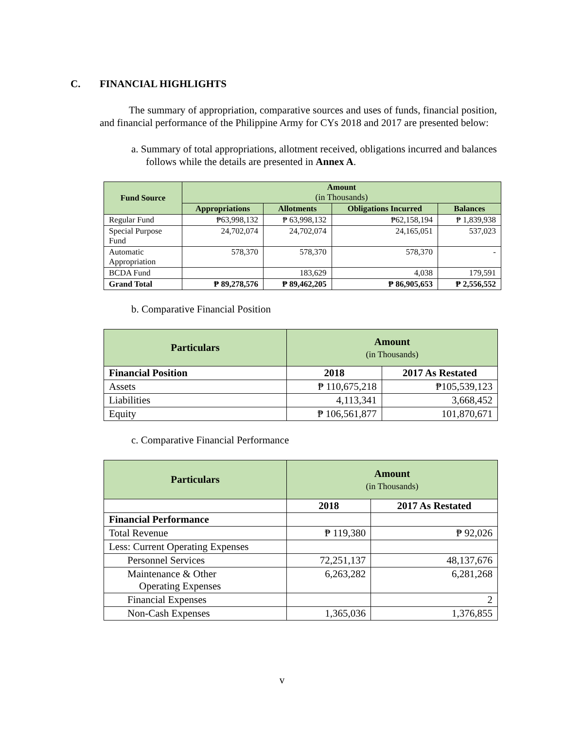C. FINANCIAL HIGHLIGHTS
The summary of appropriation, comparative sources and uses of funds, financial position, and financial performance of the Philippine Army for CYs 2018 and 2017 are presented below:
a. Summary of total appropriations, allotment received, obligations incurred and balances follows while the details are presented in Annex A.
| Fund Source | Amount (in Thousands) | | | |
| --- | --- | --- | --- | --- |
| | Appropriations | Allotments | Obligations Incurred | Balances |
| Regular Fund | ₱63,998,132 | ₱ 63,998,132 | ₱62,158,194 | ₱ 1,839,938 |
| Special Purpose Fund | 24,702,074 | 24,702,074 | 24,165,051 | 537,023 |
| Automatic Appropriation | 578,370 | 578,370 | 578,370 | - |
| BCDA Fund | | 183,629 | 4,038 | 179,591 |
| Grand Total | ₱ 89,278,576 | ₱ 89,462,205 | ₱ 86,905,653 | ₱ 2,556,552 |
b. Comparative Financial Position
| Particulars | Amount (in Thousands) | |
| --- | --- | --- |
| Financial Position | 2018 | 2017 As Restated |
| Assets | ₱ 110,675,218 | ₱105,539,123 |
| Liabilities | 4,113,341 | 3,668,452 |
| Equity | ₱ 106,561,877 | 101,870,671 |
c. Comparative Financial Performance
| Particulars | Amount (in Thousands) | |
| --- | --- | --- |
| | 2018 | 2017 As Restated |
| Financial Performance | | |
| Total Revenue | ₱ 119,380 | ₱ 92,026 |
| Less: Current Operating Expenses | | |
| Personnel Services | 72,251,137 | 48,137,676 |
| Maintenance & Other Operating Expenses | 6,263,282 | 6,281,268 |
| Financial Expenses | | 2 |
| Non-Cash Expenses | 1,365,036 | 1,376,855 |
v